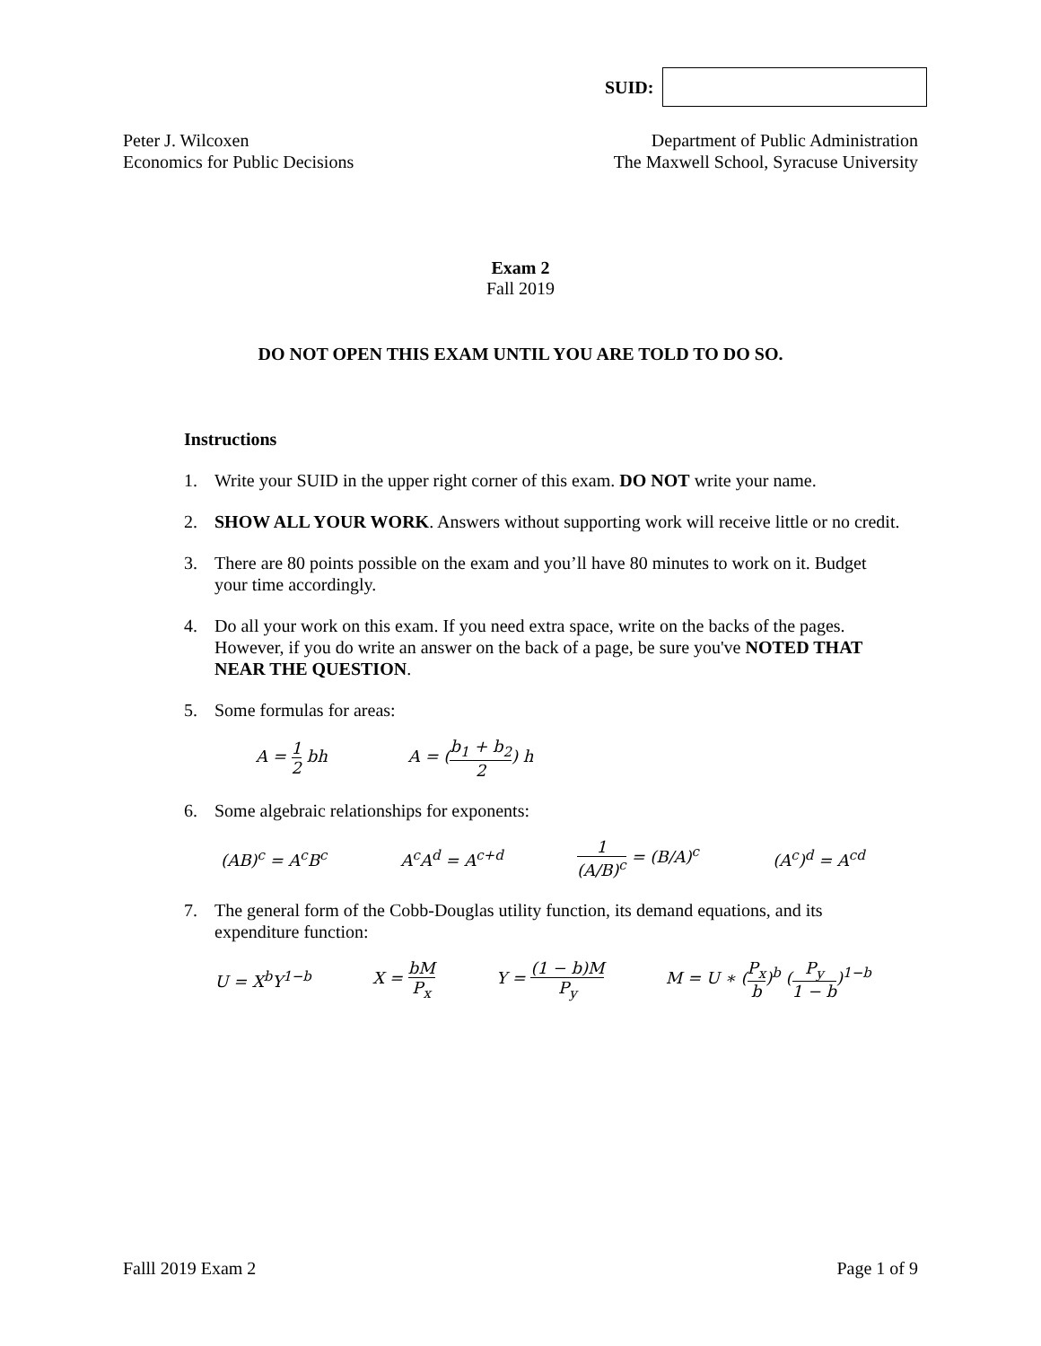SUID:
Peter J. Wilcoxen
Economics for Public Decisions
Department of Public Administration
The Maxwell School, Syracuse University
Exam 2
Fall 2019
DO NOT OPEN THIS EXAM UNTIL YOU ARE TOLD TO DO SO.
Instructions
1. Write your SUID in the upper right corner of this exam. DO NOT write your name.
2. SHOW ALL YOUR WORK. Answers without supporting work will receive little or no credit.
3. There are 80 points possible on the exam and you’ll have 80 minutes to work on it. Budget your time accordingly.
4. Do all your work on this exam. If you need extra space, write on the backs of the pages. However, if you do write an answer on the back of a page, be sure you've NOTED THAT NEAR THE QUESTION.
5. Some formulas for areas:
A = 1 2 bh A = (b<sub>1</sub> + b<sub>2</sub> 2) h
6. Some algebraic relationships for exponents:
(AB)<sup>c</sup> = A<sup>c</sup>B<sup>c</sup> A<sup>c</sup>A<sup>d</sup> = A<sup>c+d</sup> 1 (A/B)<sup>c</sup> = (B/A)<sup>c</sup> (A<sup>c</sup>)<sup>d</sup> = A<sup>cd</sup>
7. The general form of the Cobb-Douglas utility function, its demand equations, and its expenditure function:
U = X<sup>b</sup>Y<sup>1−b</sup> X = bM P<sub>x</sub> Y = (1 − b)M P<sub>y</sub> M = U ∗ (P<sub>x</sub> b)<sup>b</sup> (P<sub>y</sub> 1 − b)<sup>1−b</sup>
Falll 2019 Exam 2 Page 1 of 9